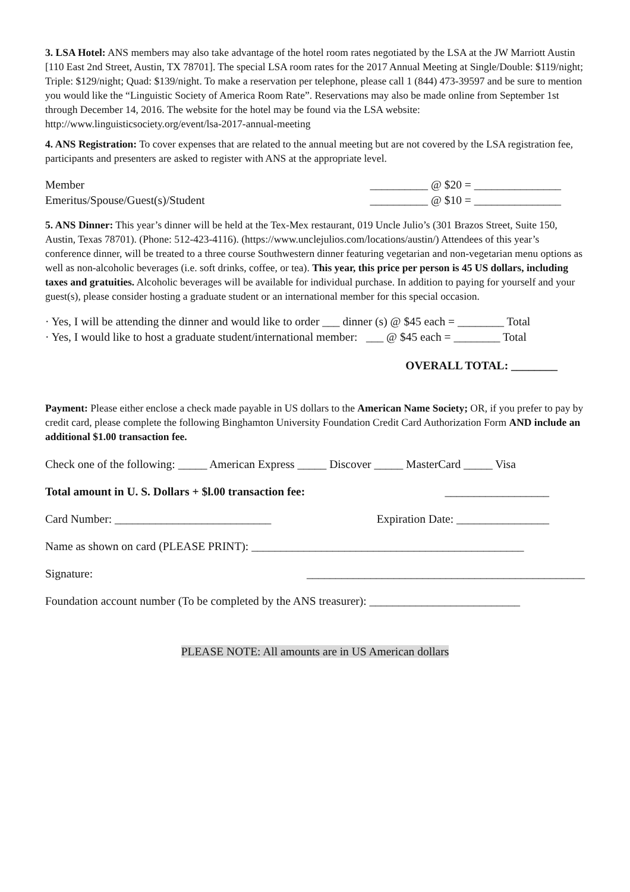3. LSA Hotel: ANS members may also take advantage of the hotel room rates negotiated by the LSA at the JW Marriott Austin [110 East 2nd Street, Austin, TX 78701]. The special LSA room rates for the 2017 Annual Meeting at Single/Double: $119/night; Triple: $129/night; Quad: $139/night. To make a reservation per telephone, please call 1 (844) 473-39597 and be sure to mention you would like the “Linguistic Society of America Room Rate”. Reservations may also be made online from September 1st through December 14, 2016. The website for the hotel may be found via the LSA website: http://www.linguisticsociety.org/event/lsa-2017-annual-meeting
4. ANS Registration: To cover expenses that are related to the annual meeting but are not covered by the LSA registration fee, participants and presenters are asked to register with ANS at the appropriate level.
Member __________ @ $20 = _______________
Emeritus/Spouse/Guest(s)/Student __________ @ $10 = _______________
5. ANS Dinner: This year’s dinner will be held at the Tex-Mex restaurant, 019 Uncle Julio’s (301 Brazos Street, Suite 150, Austin, Texas 78701). (Phone: 512-423-4116). (https://www.unclejulios.com/locations/austin/) Attendees of this year’s conference dinner, will be treated to a three course Southwestern dinner featuring vegetarian and non-vegetarian menu options as well as non-alcoholic beverages (i.e. soft drinks, coffee, or tea). This year, this price per person is 45 US dollars, including taxes and gratuities. Alcoholic beverages will be available for individual purchase. In addition to paying for yourself and your guest(s), please consider hosting a graduate student or an international member for this special occasion.
· Yes, I will be attending the dinner and would like to order ___ dinner (s) @ $45 each = ________ Total
· Yes, I would like to host a graduate student/international member: ___ @ $45 each = ________ Total
OVERALL TOTAL: ________
Payment: Please either enclose a check made payable in US dollars to the American Name Society; OR, if you prefer to pay by credit card, please complete the following Binghamton University Foundation Credit Card Authorization Form AND include an additional $1.00 transaction fee.
Check one of the following: _____ American Express _____ Discover _____ MasterCard _____ Visa
Total amount in U. S. Dollars + $l.00 transaction fee: __________________
Card Number: ___________________________ Expiration Date: ________________
Name as shown on card (PLEASE PRINT): _______________________________________________
Signature: ________________________________________________
Foundation account number (To be completed by the ANS treasurer): __________________________
PLEASE NOTE: All amounts are in US American dollars